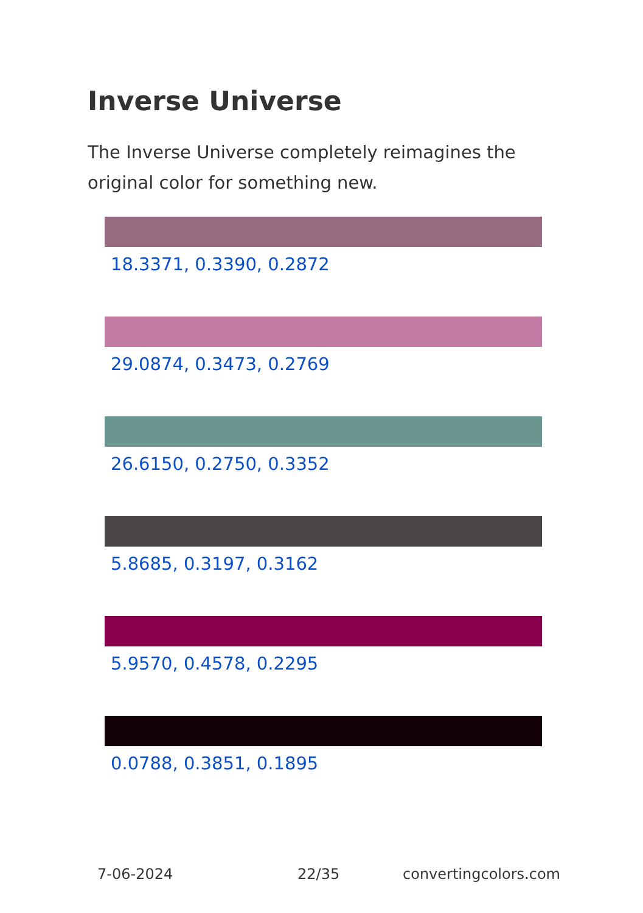Inverse Universe
The Inverse Universe completely reimagines the original color for something new.
18.3371, 0.3390, 0.2872
29.0874, 0.3473, 0.2769
26.6150, 0.2750, 0.3352
5.8685, 0.3197, 0.3162
5.9570, 0.4578, 0.2295
0.0788, 0.3851, 0.1895
7-06-2024 22/35 convertingcolors.com